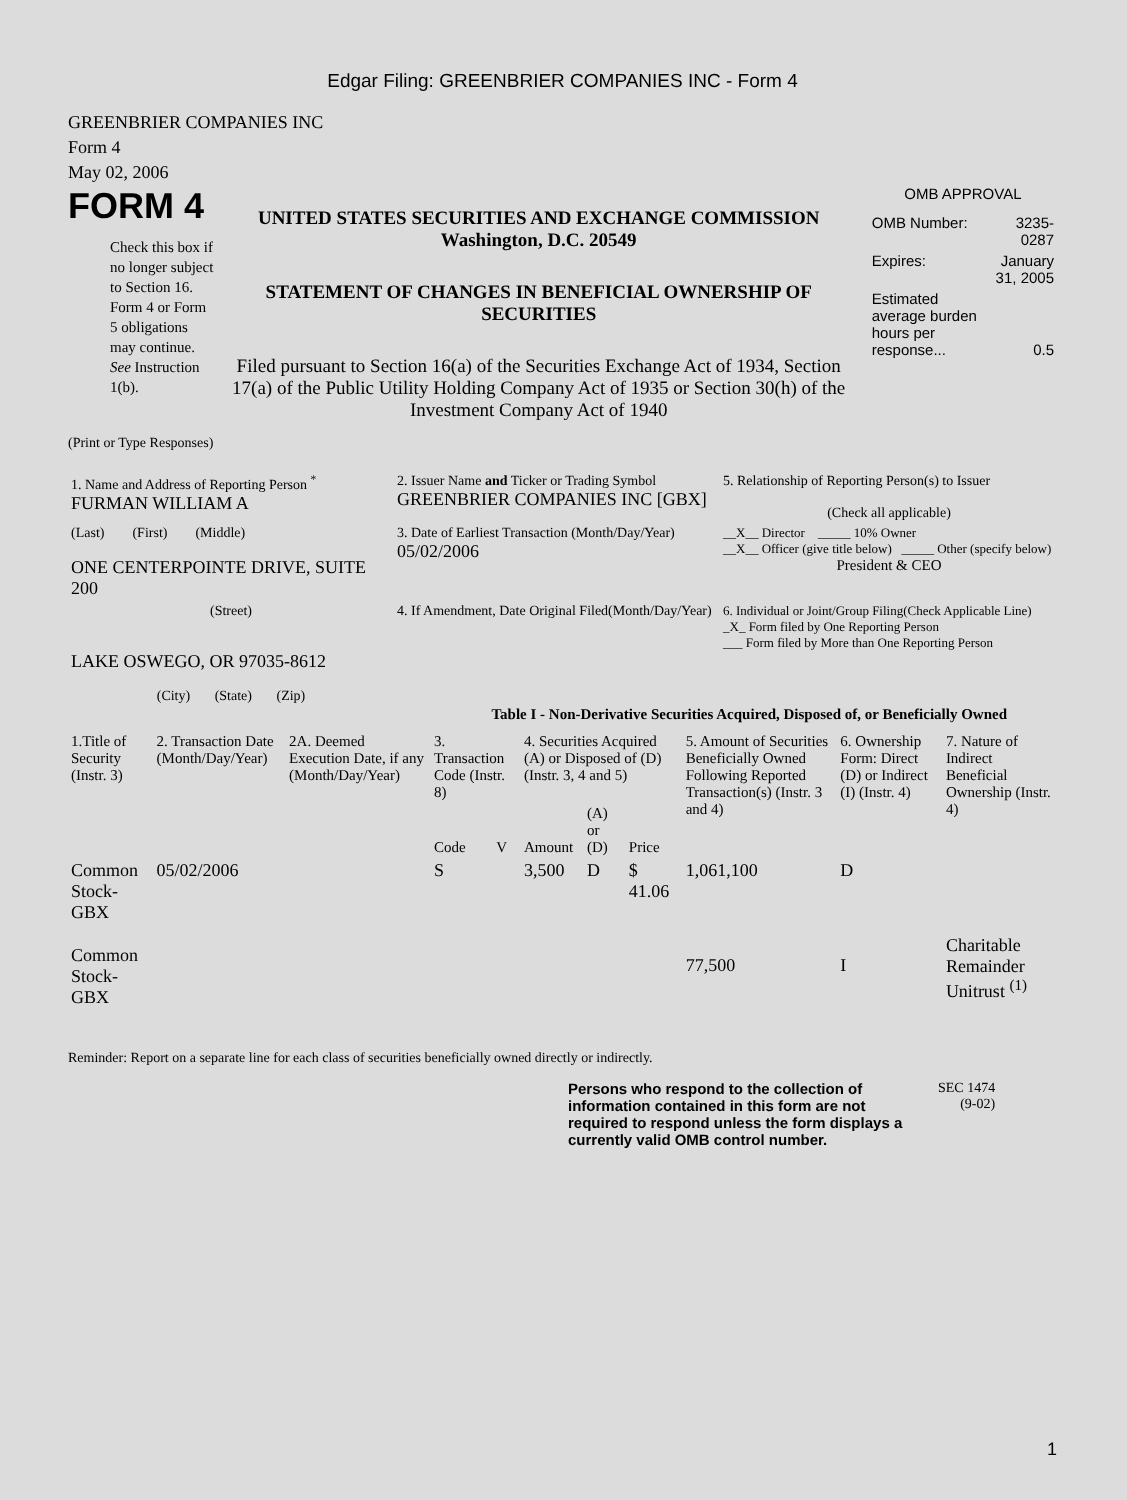Edgar Filing: GREENBRIER COMPANIES INC - Form 4
GREENBRIER COMPANIES INC
Form 4
May 02, 2006
FORM 4
Check this box if no longer subject to Section 16. Form 4 or Form 5 obligations may continue. See Instruction 1(b).
UNITED STATES SECURITIES AND EXCHANGE COMMISSION
Washington, D.C. 20549
STATEMENT OF CHANGES IN BENEFICIAL OWNERSHIP OF SECURITIES
Filed pursuant to Section 16(a) of the Securities Exchange Act of 1934, Section 17(a) of the Public Utility Holding Company Act of 1935 or Section 30(h) of the Investment Company Act of 1940
OMB APPROVAL
| OMB Number: | 3235-0287 |
| Expires: | January 31, 2005 |
| Estimated average burden hours per response... | 0.5 |
(Print or Type Responses)
| 1. Name and Address of Reporting Person <sup>*</sup> FURMAN WILLIAM A | 2. Issuer Name and Ticker or Trading Symbol GREENBRIER COMPANIES INC [GBX] | 5. Relationship of Reporting Person(s) to Issuer (Check all applicable) |
| (Last) (First) (Middle) ONE CENTERPOINTE DRIVE, SUITE 200 | 3. Date of Earliest Transaction (Month/Day/Year) 05/02/2006 | __X__ Director _____ 10% Owner __X__ Officer (give title below) _____ Other (specify below) President & CEO |
| (Street) LAKE OSWEGO, OR 97035-8612 (City) (State) (Zip) | 4. If Amendment, Date Original Filed(Month/Day/Year) | 6. Individual or Joint/Group Filing(Check Applicable Line) _X_ Form filed by One Reporting Person ___ Form filed by More than One Reporting Person |
Table I - Non-Derivative Securities Acquired, Disposed of, or Beneficially Owned
| 1.Title of Security (Instr. 3) | 2. Transaction Date (Month/Day/Year) | 2A. Deemed Execution Date, if any (Month/Day/Year) | 3. Transaction Code (Instr. 8) | | 4. Securities Acquired (A) or Disposed of (D) (Instr. 3, 4 and 5) | | | 5. Amount of Securities Beneficially Owned Following Reported Transaction(s) (Instr. 3 and 4) | 6. Ownership Form: Direct (D) or Indirect (I) (Instr. 4) | 7. Nature of Indirect Beneficial Ownership (Instr. 4) |
| --- | --- | --- | --- | --- | --- | --- | --- | --- | --- | --- |
| | | | Code | V | Amount | (A) or (D) | Price | | | |
| Common Stock-GBX | 05/02/2006 | | S | | 3,500 | D | $ 41.06 | 1,061,100 | D | |
| Common Stock-GBX | | | | | | | | 77,500 | I | Charitable Remainder Unitrust <sup>(1)</sup> |
Reminder: Report on a separate line for each class of securities beneficially owned directly or indirectly.
Persons who respond to the collection of information contained in this form are not required to respond unless the form displays a currently valid OMB control number.
SEC 1474
(9-02)
1